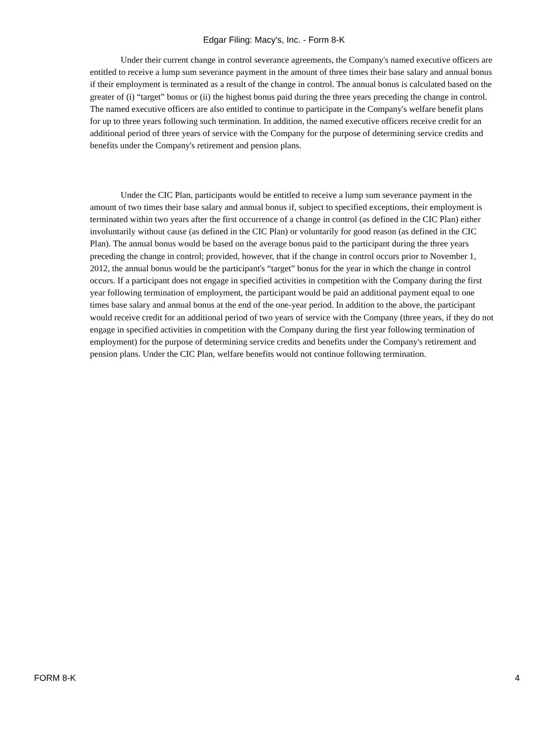Edgar Filing: Macy's, Inc. - Form 8-K
Under their current change in control severance agreements, the Company's named executive officers are entitled to receive a lump sum severance payment in the amount of three times their base salary and annual bonus if their employment is terminated as a result of the change in control. The annual bonus is calculated based on the greater of (i) “target” bonus or (ii) the highest bonus paid during the three years preceding the change in control. The named executive officers are also entitled to continue to participate in the Company's welfare benefit plans for up to three years following such termination. In addition, the named executive officers receive credit for an additional period of three years of service with the Company for the purpose of determining service credits and benefits under the Company's retirement and pension plans.
Under the CIC Plan, participants would be entitled to receive a lump sum severance payment in the amount of two times their base salary and annual bonus if, subject to specified exceptions, their employment is terminated within two years after the first occurrence of a change in control (as defined in the CIC Plan) either involuntarily without cause (as defined in the CIC Plan) or voluntarily for good reason (as defined in the CIC Plan). The annual bonus would be based on the average bonus paid to the participant during the three years preceding the change in control; provided, however, that if the change in control occurs prior to November 1, 2012, the annual bonus would be the participant's “target” bonus for the year in which the change in control occurs. If a participant does not engage in specified activities in competition with the Company during the first year following termination of employment, the participant would be paid an additional payment equal to one times base salary and annual bonus at the end of the one-year period. In addition to the above, the participant would receive credit for an additional period of two years of service with the Company (three years, if they do not engage in specified activities in competition with the Company during the first year following termination of employment) for the purpose of determining service credits and benefits under the Company's retirement and pension plans. Under the CIC Plan, welfare benefits would not continue following termination.
FORM 8-K 4